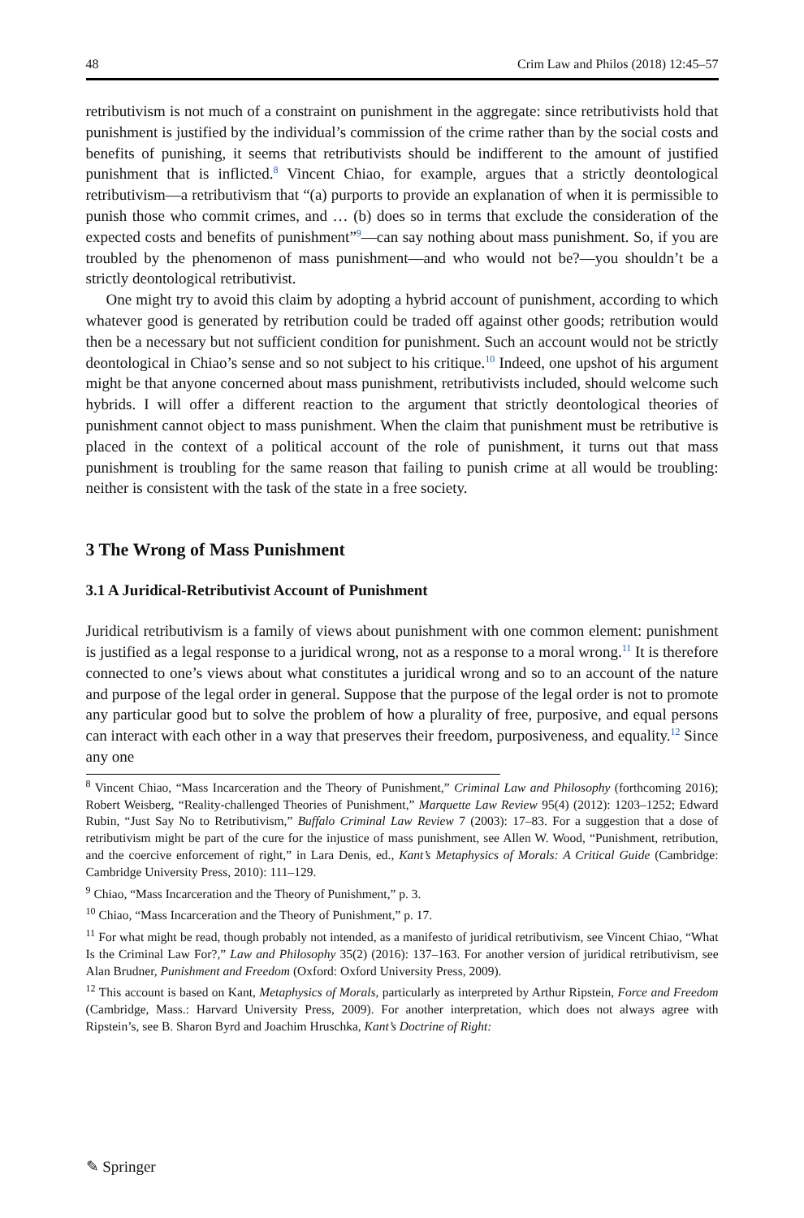48 Crim Law and Philos (2018) 12:45–57
retributivism is not much of a constraint on punishment in the aggregate: since retributivists hold that punishment is justified by the individual’s commission of the crime rather than by the social costs and benefits of punishing, it seems that retributivists should be indifferent to the amount of justified punishment that is inflicted.<sup>8</sup> Vincent Chiao, for example, argues that a strictly deontological retributivism—a retributivism that “(a) purports to provide an explanation of when it is permissible to punish those who commit crimes, and … (b) does so in terms that exclude the consideration of the expected costs and benefits of punishment”<sup>9</sup>—can say nothing about mass punishment. So, if you are troubled by the phenomenon of mass punishment—and who would not be?—you shouldn’t be a strictly deontological retributivist.
One might try to avoid this claim by adopting a hybrid account of punishment, according to which whatever good is generated by retribution could be traded off against other goods; retribution would then be a necessary but not sufficient condition for punishment. Such an account would not be strictly deontological in Chiao’s sense and so not subject to his critique.<sup>10</sup> Indeed, one upshot of his argument might be that anyone concerned about mass punishment, retributivists included, should welcome such hybrids. I will offer a different reaction to the argument that strictly deontological theories of punishment cannot object to mass punishment. When the claim that punishment must be retributive is placed in the context of a political account of the role of punishment, it turns out that mass punishment is troubling for the same reason that failing to punish crime at all would be troubling: neither is consistent with the task of the state in a free society.
3 The Wrong of Mass Punishment
3.1 A Juridical-Retributivist Account of Punishment
Juridical retributivism is a family of views about punishment with one common element: punishment is justified as a legal response to a juridical wrong, not as a response to a moral wrong.<sup>11</sup> It is therefore connected to one’s views about what constitutes a juridical wrong and so to an account of the nature and purpose of the legal order in general. Suppose that the purpose of the legal order is not to promote any particular good but to solve the problem of how a plurality of free, purposive, and equal persons can interact with each other in a way that preserves their freedom, purposiveness, and equality.<sup>12</sup> Since any one
<sup>8</sup> Vincent Chiao, “Mass Incarceration and the Theory of Punishment,” Criminal Law and Philosophy (forthcoming 2016); Robert Weisberg, “Reality-challenged Theories of Punishment,” Marquette Law Review 95(4) (2012): 1203–1252; Edward Rubin, “Just Say No to Retributivism,” Buffalo Criminal Law Review 7 (2003): 17–83. For a suggestion that a dose of retributivism might be part of the cure for the injustice of mass punishment, see Allen W. Wood, “Punishment, retribution, and the coercive enforcement of right,” in Lara Denis, ed., Kant’s Metaphysics of Morals: A Critical Guide (Cambridge: Cambridge University Press, 2010): 111–129.
<sup>9</sup> Chiao, “Mass Incarceration and the Theory of Punishment,” p. 3.
<sup>10</sup> Chiao, “Mass Incarceration and the Theory of Punishment,” p. 17.
<sup>11</sup> For what might be read, though probably not intended, as a manifesto of juridical retributivism, see Vincent Chiao, “What Is the Criminal Law For?,” Law and Philosophy 35(2) (2016): 137–163. For another version of juridical retributivism, see Alan Brudner, Punishment and Freedom (Oxford: Oxford University Press, 2009).
<sup>12</sup> This account is based on Kant, Metaphysics of Morals, particularly as interpreted by Arthur Ripstein, Force and Freedom (Cambridge, Mass.: Harvard University Press, 2009). For another interpretation, which does not always agree with Ripstein’s, see B. Sharon Byrd and Joachim Hruschka, Kant’s Doctrine of Right:
✎ Springer